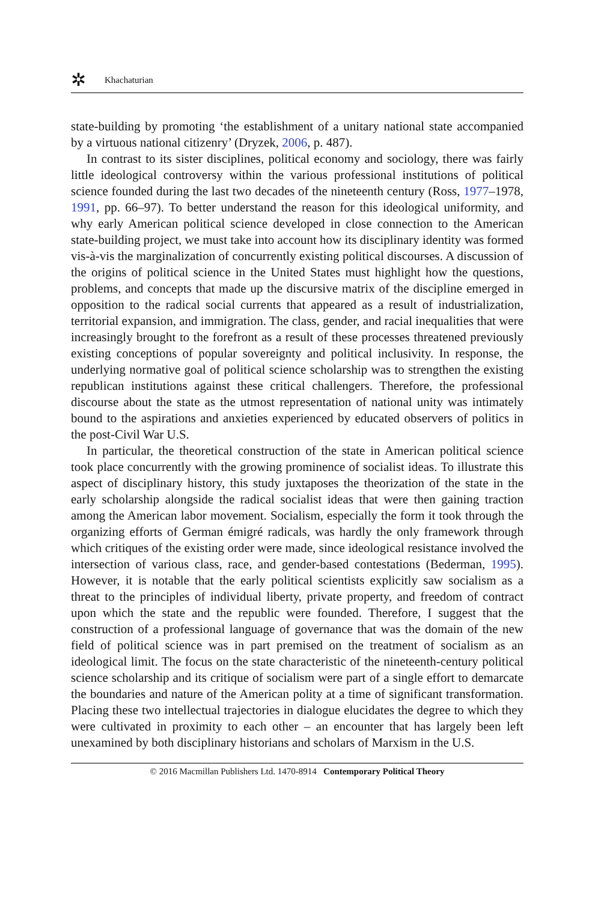✲ Khachaturian
state-building by promoting ‘the establishment of a unitary national state accompanied by a virtuous national citizenry’ (Dryzek, 2006, p. 487).
In contrast to its sister disciplines, political economy and sociology, there was fairly little ideological controversy within the various professional institutions of political science founded during the last two decades of the nineteenth century (Ross, 1977–1978, 1991, pp. 66–97). To better understand the reason for this ideological uniformity, and why early American political science developed in close connection to the American state-building project, we must take into account how its disciplinary identity was formed vis-à-vis the marginalization of concurrently existing political discourses. A discussion of the origins of political science in the United States must highlight how the questions, problems, and concepts that made up the discursive matrix of the discipline emerged in opposition to the radical social currents that appeared as a result of industrialization, territorial expansion, and immigration. The class, gender, and racial inequalities that were increasingly brought to the forefront as a result of these processes threatened previously existing conceptions of popular sovereignty and political inclusivity. In response, the underlying normative goal of political science scholarship was to strengthen the existing republican institutions against these critical challengers. Therefore, the professional discourse about the state as the utmost representation of national unity was intimately bound to the aspirations and anxieties experienced by educated observers of politics in the post-Civil War U.S.
In particular, the theoretical construction of the state in American political science took place concurrently with the growing prominence of socialist ideas. To illustrate this aspect of disciplinary history, this study juxtaposes the theorization of the state in the early scholarship alongside the radical socialist ideas that were then gaining traction among the American labor movement. Socialism, especially the form it took through the organizing efforts of German émigré radicals, was hardly the only framework through which critiques of the existing order were made, since ideological resistance involved the intersection of various class, race, and gender-based contestations (Bederman, 1995). However, it is notable that the early political scientists explicitly saw socialism as a threat to the principles of individual liberty, private property, and freedom of contract upon which the state and the republic were founded. Therefore, I suggest that the construction of a professional language of governance that was the domain of the new field of political science was in part premised on the treatment of socialism as an ideological limit. The focus on the state characteristic of the nineteenth-century political science scholarship and its critique of socialism were part of a single effort to demarcate the boundaries and nature of the American polity at a time of significant transformation. Placing these two intellectual trajectories in dialogue elucidates the degree to which they were cultivated in proximity to each other – an encounter that has largely been left unexamined by both disciplinary historians and scholars of Marxism in the U.S.
© 2016 Macmillan Publishers Ltd. 1470-8914 Contemporary Political Theory